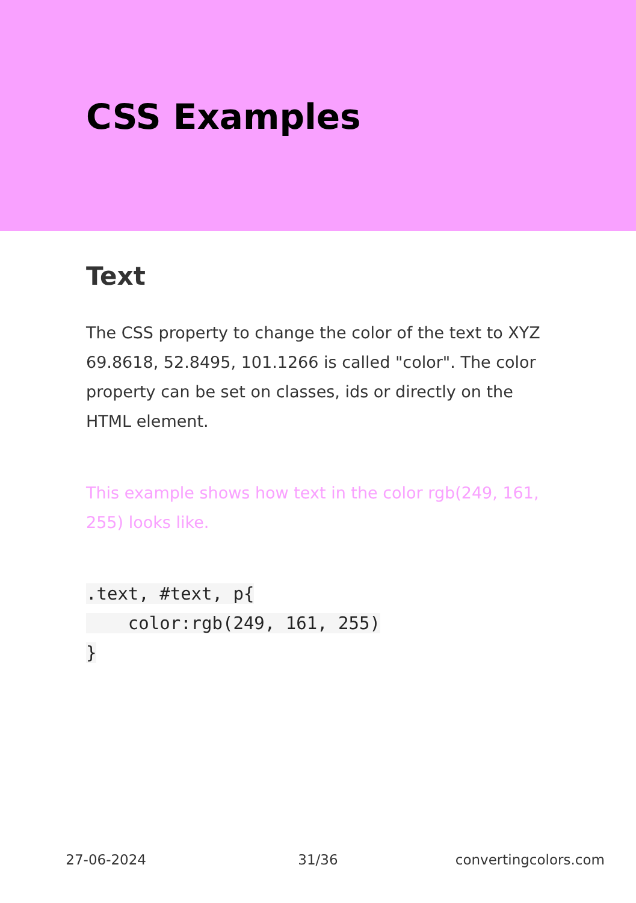CSS Examples
Text
The CSS property to change the color of the text to XYZ 69.8618, 52.8495, 101.1266 is called "color". The color property can be set on classes, ids or directly on the HTML element.
This example shows how text in the color rgb(249, 161, 255) looks like.
.text, #text, p{
    color:rgb(249, 161, 255)
}
27-06-2024 31/36 convertingcolors.com